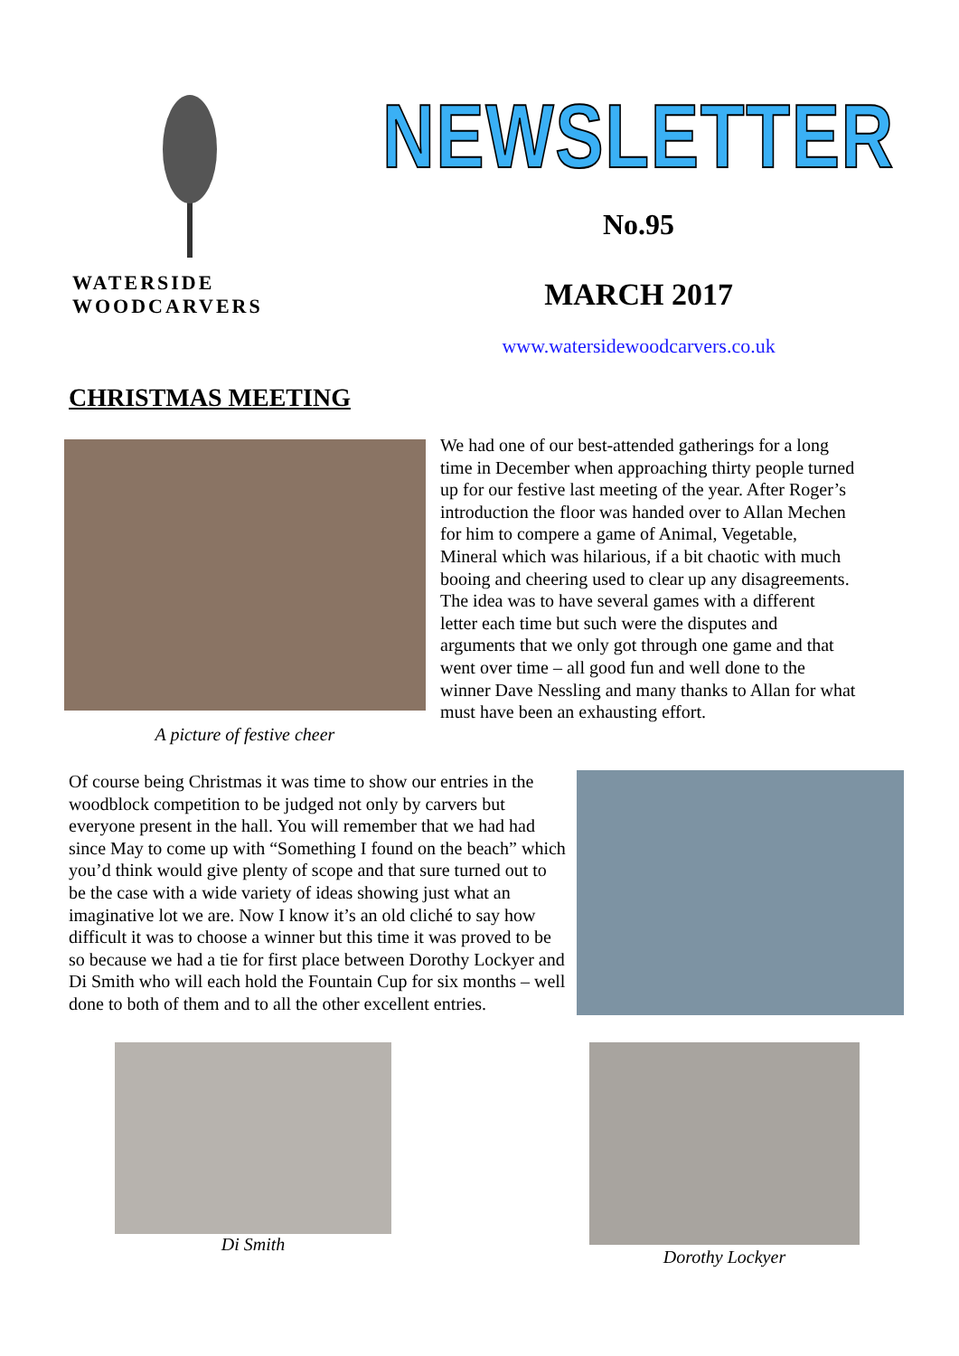WATERSIDE WOODCARVERS
NEWSLETTER
No.95
MARCH 2017
www.watersidewoodcarvers.co.uk
CHRISTMAS MEETING
A picture of festive cheer
We had one of our best-attended gatherings for a long time in December when approaching thirty people turned up for our festive last meeting of the year. After Roger’s introduction the floor was handed over to Allan Mechen for him to compere a game of Animal, Vegetable, Mineral which was hilarious, if a bit chaotic with much booing and cheering used to clear up any disagreements. The idea was to have several games with a different letter each time but such were the disputes and arguments that we only got through one game and that went over time – all good fun and well done to the winner Dave Nessling and many thanks to Allan for what must have been an exhausting effort.
Of course being Christmas it was time to show our entries in the woodblock competition to be judged not only by carvers but everyone present in the hall. You will remember that we had had since May to come up with “Something I found on the beach” which you’d think would give plenty of scope and that sure turned out to be the case with a wide variety of ideas showing just what an imaginative lot we are. Now I know it’s an old cliché to say how difficult it was to choose a winner but this time it was proved to be so because we had a tie for first place between Dorothy Lockyer and Di Smith who will each hold the Fountain Cup for six months – well done to both of them and to all the other excellent entries.
Di Smith Dorothy Lockyer